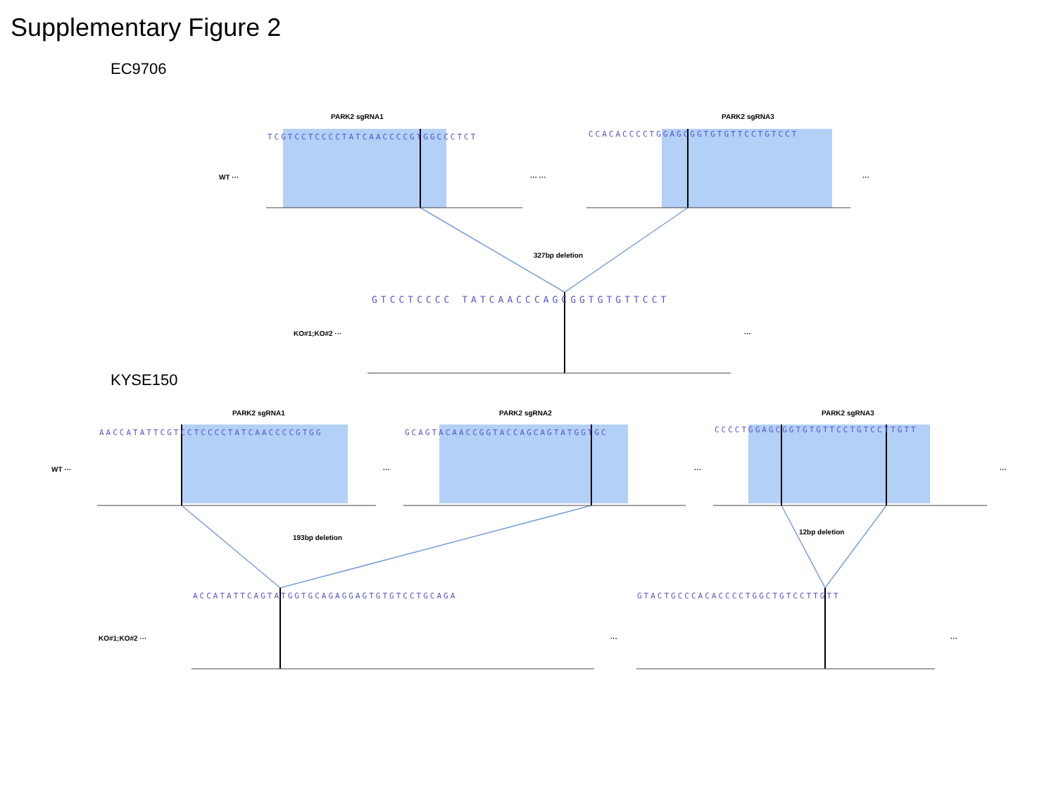Supplementary Figure 2
EC9706
PARK2 sgRNA1 PARK2 sgRNA3
TCGTCCTCCCCTATCAACCCCGTGGCCCTCT
CCACACCCCTGGAGCGGTGTGTTCCTGTCCT
WT ··· ··· ··· ···
327bp deletion
GTCCTCCCC TATCAACCCAGCGGTGTGTTCCT
KO#1;KO#2 ··· ···
KYSE150
PARK2 sgRNA1 PARK2 sgRNA2 PARK2 sgRNA3
AACCATATTCGTCCTCCCCTATCAACCCCGTGG
GCAGTACAACCGGTACCAGCAGTATGGTGC CCCCTGGAGCGGTGTGTTCCTGTCCTTGTT
WT ··· ··· ··· ···
193bp deletion
12bp deletion
ACCATATTCAGTATGGTGCAGAGGAGTGTGTCCTGCAGA
GTACTGCCCACACCCCTGGCTGTCCTTGTT
KO#1;KO#2 ··· ··· ···